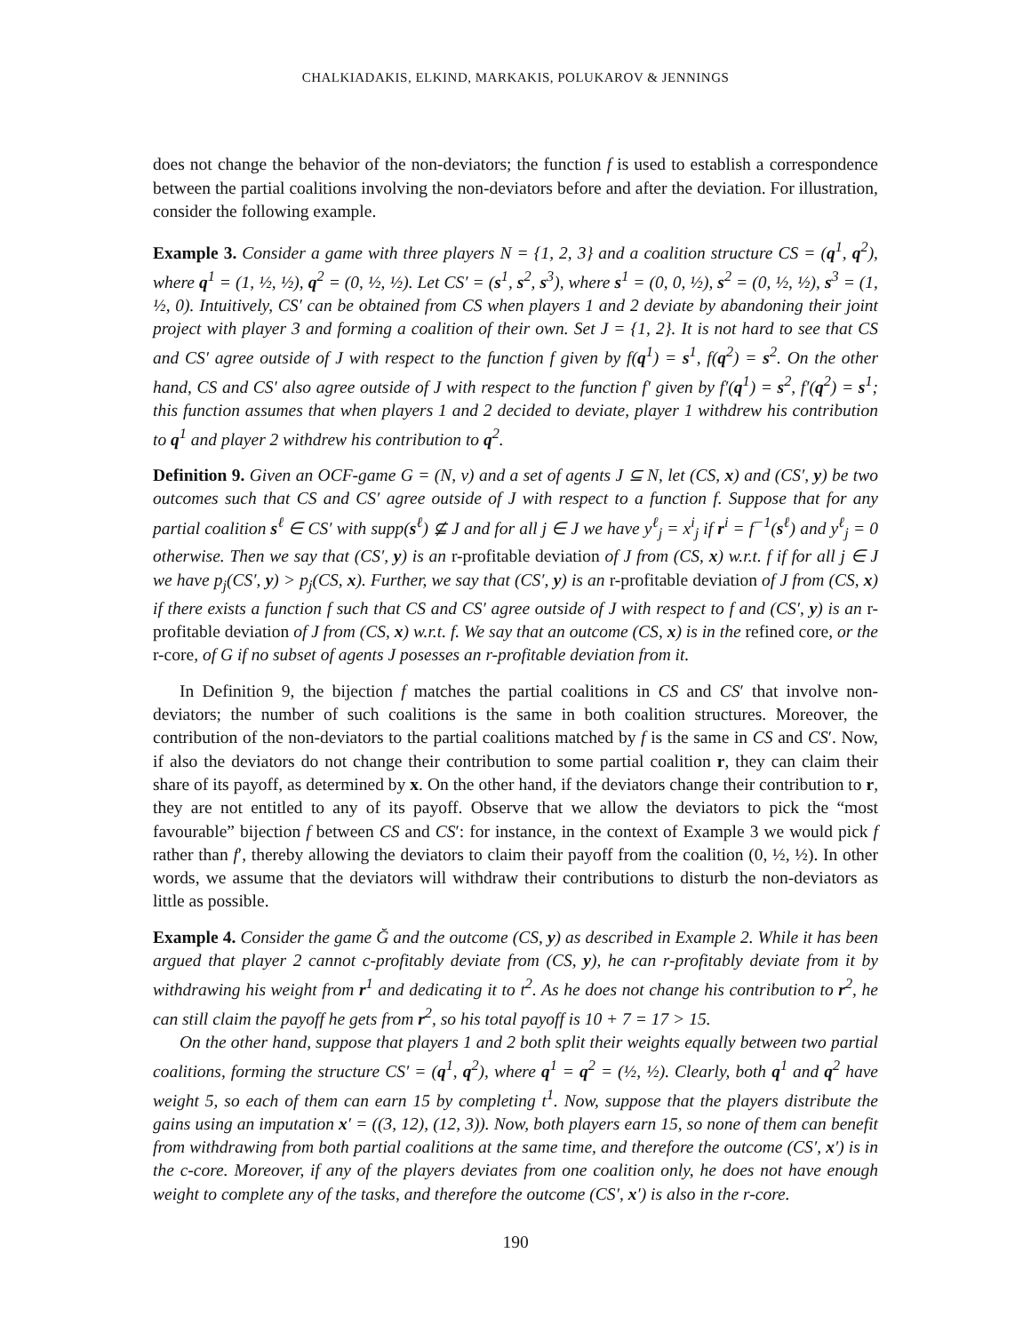CHALKIADAKIS, ELKIND, MARKAKIS, POLUKAROV & JENNINGS
does not change the behavior of the non-deviators; the function f is used to establish a correspondence between the partial coalitions involving the non-deviators before and after the deviation. For illustration, consider the following example.
Example 3. Consider a game with three players N = {1, 2, 3} and a coalition structure CS = (q<sup>1</sup>, q<sup>2</sup>), where q<sup>1</sup> = (1, ½, ½), q<sup>2</sup> = (0, ½, ½). Let CS′ = (s<sup>1</sup>, s<sup>2</sup>, s<sup>3</sup>), where s<sup>1</sup> = (0, 0, ½), s<sup>2</sup> = (0, ½, ½), s<sup>3</sup> = (1, ½, 0). Intuitively, CS′ can be obtained from CS when players 1 and 2 deviate by abandoning their joint project with player 3 and forming a coalition of their own. Set J = {1, 2}. It is not hard to see that CS and CS′ agree outside of J with respect to the function f given by f(q<sup>1</sup>) = s<sup>1</sup>, f(q<sup>2</sup>) = s<sup>2</sup>. On the other hand, CS and CS′ also agree outside of J with respect to the function f′ given by f′(q<sup>1</sup>) = s<sup>2</sup>, f′(q<sup>2</sup>) = s<sup>1</sup>; this function assumes that when players 1 and 2 decided to deviate, player 1 withdrew his contribution to q<sup>1</sup> and player 2 withdrew his contribution to q<sup>2</sup>.
Definition 9. Given an OCF-game G = (N, v) and a set of agents J ⊆ N, let (CS, x) and (CS′, y) be two outcomes such that CS and CS′ agree outside of J with respect to a function f. Suppose that for any partial coalition s<sup>ℓ</sup> ∈ CS′ with supp(s<sup>ℓ</sup>) ⊈ J and for all j ∈ J we have y<sup>ℓ</sup><sub>j</sub> = x<sup>i</sup><sub>j</sub> if r<sup>i</sup> = f<sup>−1</sup>(s<sup>ℓ</sup>) and y<sup>ℓ</sup><sub>j</sub> = 0 otherwise. Then we say that (CS′, y) is an r-profitable deviation of J from (CS, x) w.r.t. f if for all j ∈ J we have p<sub>j</sub>(CS′, y) > p<sub>j</sub>(CS, x). Further, we say that (CS′, y) is an r-profitable deviation of J from (CS, x) if there exists a function f such that CS and CS′ agree outside of J with respect to f and (CS′, y) is an r-profitable deviation of J from (CS, x) w.r.t. f. We say that an outcome (CS, x) is in the refined core, or the r-core, of G if no subset of agents J posesses an r-profitable deviation from it.
In Definition 9, the bijection f matches the partial coalitions in CS and CS′ that involve non-deviators; the number of such coalitions is the same in both coalition structures. Moreover, the contribution of the non-deviators to the partial coalitions matched by f is the same in CS and CS′. Now, if also the deviators do not change their contribution to some partial coalition r, they can claim their share of its payoff, as determined by x. On the other hand, if the deviators change their contribution to r, they are not entitled to any of its payoff. Observe that we allow the deviators to pick the “most favourable” bijection f between CS and CS′: for instance, in the context of Example 3 we would pick f rather than f′, thereby allowing the deviators to claim their payoff from the coalition (0, ½, ½). In other words, we assume that the deviators will withdraw their contributions to disturb the non-deviators as little as possible.
Example 4. Consider the game Ğ and the outcome (CS, y) as described in Example 2. While it has been argued that player 2 cannot c-profitably deviate from (CS, y), he can r-profitably deviate from it by withdrawing his weight from r<sup>1</sup> and dedicating it to t<sup>2</sup>. As he does not change his contribution to r<sup>2</sup>, he can still claim the payoff he gets from r<sup>2</sup>, so his total payoff is 10 + 7 = 17 > 15.
On the other hand, suppose that players 1 and 2 both split their weights equally between two partial coalitions, forming the structure CS′ = (q<sup>1</sup>, q<sup>2</sup>), where q<sup>1</sup> = q<sup>2</sup> = (½, ½). Clearly, both q<sup>1</sup> and q<sup>2</sup> have weight 5, so each of them can earn 15 by completing t<sup>1</sup>. Now, suppose that the players distribute the gains using an imputation x′ = ((3, 12), (12, 3)). Now, both players earn 15, so none of them can benefit from withdrawing from both partial coalitions at the same time, and therefore the outcome (CS′, x′) is in the c-core. Moreover, if any of the players deviates from one coalition only, he does not have enough weight to complete any of the tasks, and therefore the outcome (CS′, x′) is also in the r-core.
190